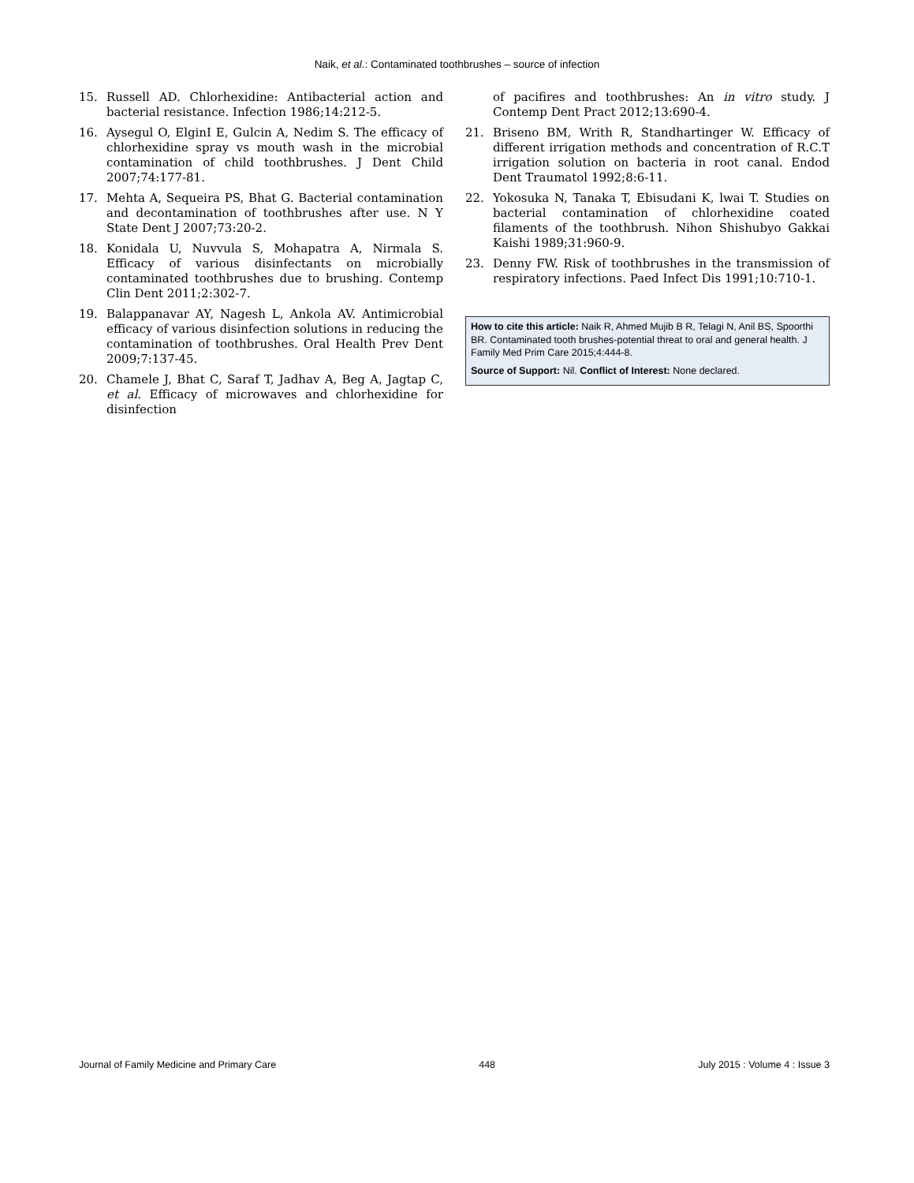Naik, et al.: Contaminated toothbrushes – source of infection
15. Russell AD. Chlorhexidine: Antibacterial action and bacterial resistance. Infection 1986;14:212-5.
16. Aysegul O, ElginI E, Gulcin A, Nedim S. The efficacy of chlorhexidine spray vs mouth wash in the microbial contamination of child toothbrushes. J Dent Child 2007;74:177-81.
17. Mehta A, Sequeira PS, Bhat G. Bacterial contamination and decontamination of toothbrushes after use. N Y State Dent J 2007;73:20-2.
18. Konidala U, Nuvvula S, Mohapatra A, Nirmala S. Efficacy of various disinfectants on microbially contaminated toothbrushes due to brushing. Contemp Clin Dent 2011;2:302-7.
19. Balappanavar AY, Nagesh L, Ankola AV. Antimicrobial efficacy of various disinfection solutions in reducing the contamination of toothbrushes. Oral Health Prev Dent 2009;7:137-45.
20. Chamele J, Bhat C, Saraf T, Jadhav A, Beg A, Jagtap C, et al. Efficacy of microwaves and chlorhexidine for disinfection
of pacifires and toothbrushes: An in vitro study. J Contemp Dent Pract 2012;13:690-4.
21. Briseno BM, Writh R, Standhartinger W. Efficacy of different irrigation methods and concentration of R.C.T irrigation solution on bacteria in root canal. Endod Dent Traumatol 1992;8:6-11.
22. Yokosuka N, Tanaka T, Ebisudani K, lwai T. Studies on bacterial contamination of chlorhexidine coated filaments of the toothbrush. Nihon Shishubyo Gakkai Kaishi 1989;31:960-9.
23. Denny FW. Risk of toothbrushes in the transmission of respiratory infections. Paed Infect Dis 1991;10:710-1.
How to cite this article: Naik R, Ahmed Mujib B R, Telagi N, Anil BS, Spoorthi BR. Contaminated tooth brushes-potential threat to oral and general health. J Family Med Prim Care 2015;4:444-8.
Source of Support: Nil. Conflict of Interest: None declared.
Journal of Family Medicine and Primary Care 448 July 2015 : Volume 4 : Issue 3